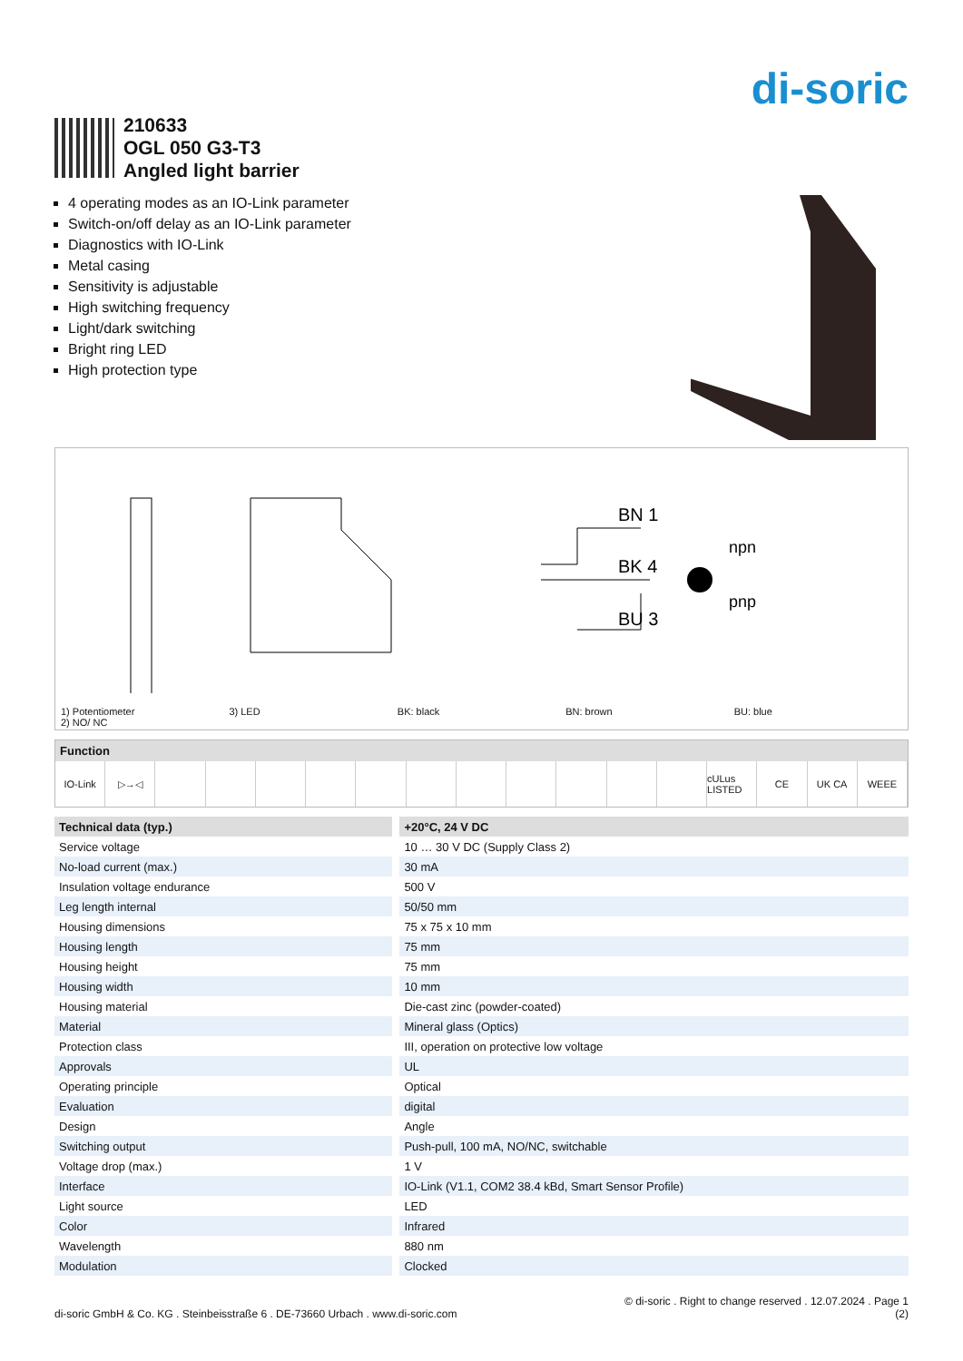di-soric
210633
OGL 050 G3-T3
Angled light barrier
4 operating modes as an IO-Link parameter
Switch-on/off delay as an IO-Link parameter
Diagnostics with IO-Link
Metal casing
Sensitivity is adjustable
High switching frequency
Light/dark switching
Bright ring LED
High protection type
BN 1
BK 4
BU 3
npn
pnp
1) Potentiometer
2) NO/ NC
3) LED BK: black BN: brown BU: blue
Function
IO-Link ▷→◁ cULus LISTED CE UK CA WEEE
| Technical data (typ.) | +20°C, 24 V DC |
| --- | --- |
| Service voltage | 10 … 30 V DC (Supply Class 2) |
| No-load current (max.) | 30 mA |
| Insulation voltage endurance | 500 V |
| Leg length internal | 50/50 mm |
| Housing dimensions | 75 x 75 x 10 mm |
| Housing length | 75 mm |
| Housing height | 75 mm |
| Housing width | 10 mm |
| Housing material | Die-cast zinc (powder-coated) |
| Material | Mineral glass (Optics) |
| Protection class | III, operation on protective low voltage |
| Approvals | UL |
| Operating principle | Optical |
| Evaluation | digital |
| Design | Angle |
| Switching output | Push-pull, 100 mA, NO/NC, switchable |
| Voltage drop (max.) | 1 V |
| Interface | IO-Link (V1.1, COM2 38.4 kBd, Smart Sensor Profile) |
| Light source | LED |
| Color | Infrared |
| Wavelength | 880 nm |
| Modulation | Clocked |
di-soric GmbH & Co. KG . Steinbeisstraße 6 . DE-73660 Urbach . www.di-soric.com
© di-soric . Right to change reserved . 12.07.2024 . Page 1
(2)